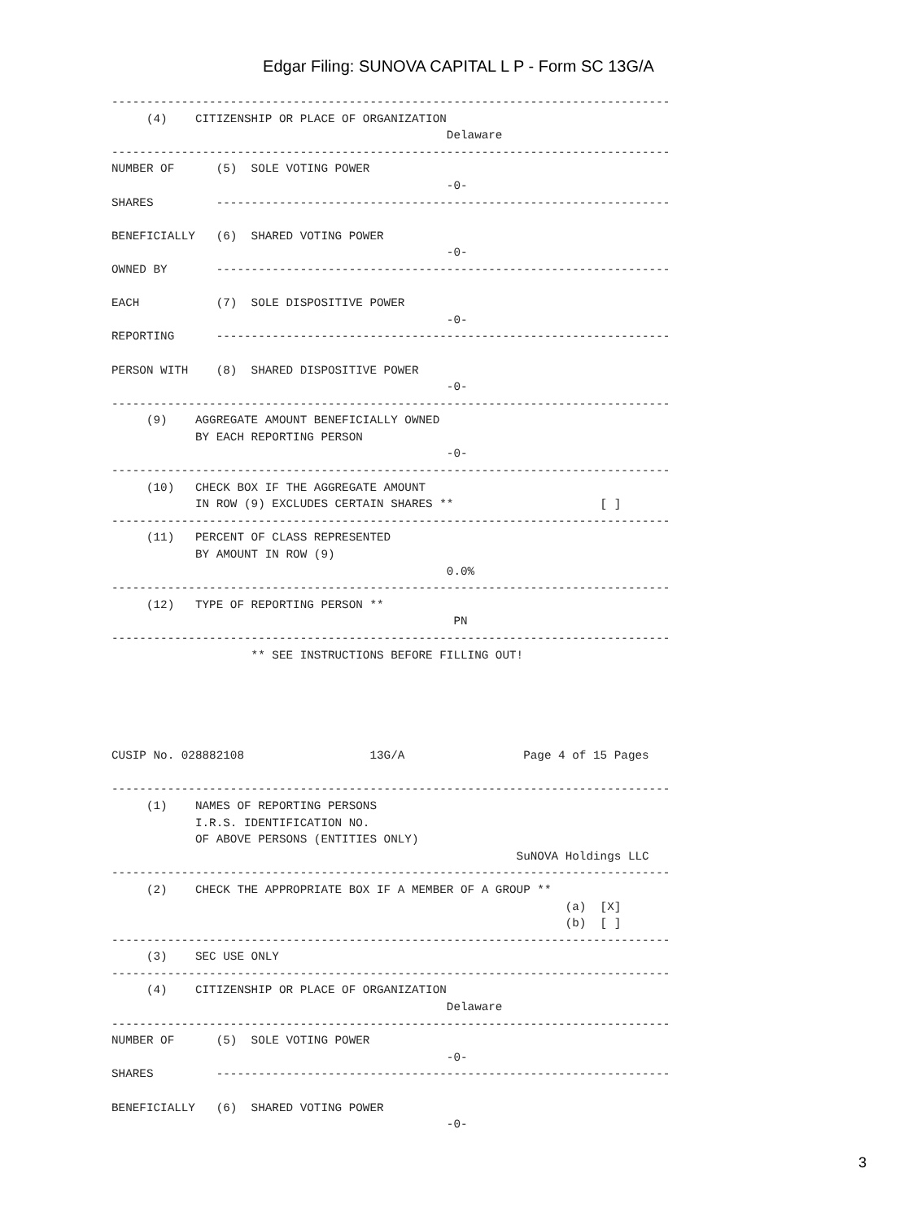Edgar Filing: SUNOVA CAPITAL L P - Form SC 13G/A
--------------------------------------------------------------------------------
     (4)    CITIZENSHIP OR PLACE OF ORGANIZATION
                                                Delaware
--------------------------------------------------------------------------------
NUMBER OF      (5)  SOLE VOTING POWER
                                                -0-
SHARES         -----------------------------------------------------------------

BENEFICIALLY   (6)  SHARED VOTING POWER
                                                -0-
OWNED BY       -----------------------------------------------------------------

EACH           (7)  SOLE DISPOSITIVE POWER
                                                -0-
REPORTING      -----------------------------------------------------------------

PERSON WITH    (8)  SHARED DISPOSITIVE POWER
                                                -0-
--------------------------------------------------------------------------------
     (9)    AGGREGATE AMOUNT BENEFICIALLY OWNED
            BY EACH REPORTING PERSON
                                                -0-
--------------------------------------------------------------------------------
     (10)   CHECK BOX IF THE AGGREGATE AMOUNT
            IN ROW (9) EXCLUDES CERTAIN SHARES **                     [ ]
--------------------------------------------------------------------------------
     (11)   PERCENT OF CLASS REPRESENTED
            BY AMOUNT IN ROW (9)
                                                0.0%
--------------------------------------------------------------------------------
     (12)   TYPE OF REPORTING PERSON **
                                                 PN
--------------------------------------------------------------------------------
                    ** SEE INSTRUCTIONS BEFORE FILLING OUT!





CUSIP No. 028882108                  13G/A                 Page 4 of 15 Pages

--------------------------------------------------------------------------------
     (1)    NAMES OF REPORTING PERSONS
            I.R.S. IDENTIFICATION NO.
            OF ABOVE PERSONS (ENTITIES ONLY)
                                                          SuNOVA Holdings LLC
--------------------------------------------------------------------------------
     (2)    CHECK THE APPROPRIATE BOX IF A MEMBER OF A GROUP **
                                                                 (a)  [X]
                                                                 (b)  [ ]
--------------------------------------------------------------------------------
     (3)    SEC USE ONLY
--------------------------------------------------------------------------------
     (4)    CITIZENSHIP OR PLACE OF ORGANIZATION
                                                Delaware
--------------------------------------------------------------------------------
NUMBER OF      (5)  SOLE VOTING POWER
                                                -0-
SHARES         -----------------------------------------------------------------

BENEFICIALLY   (6)  SHARED VOTING POWER
                                                -0-
3